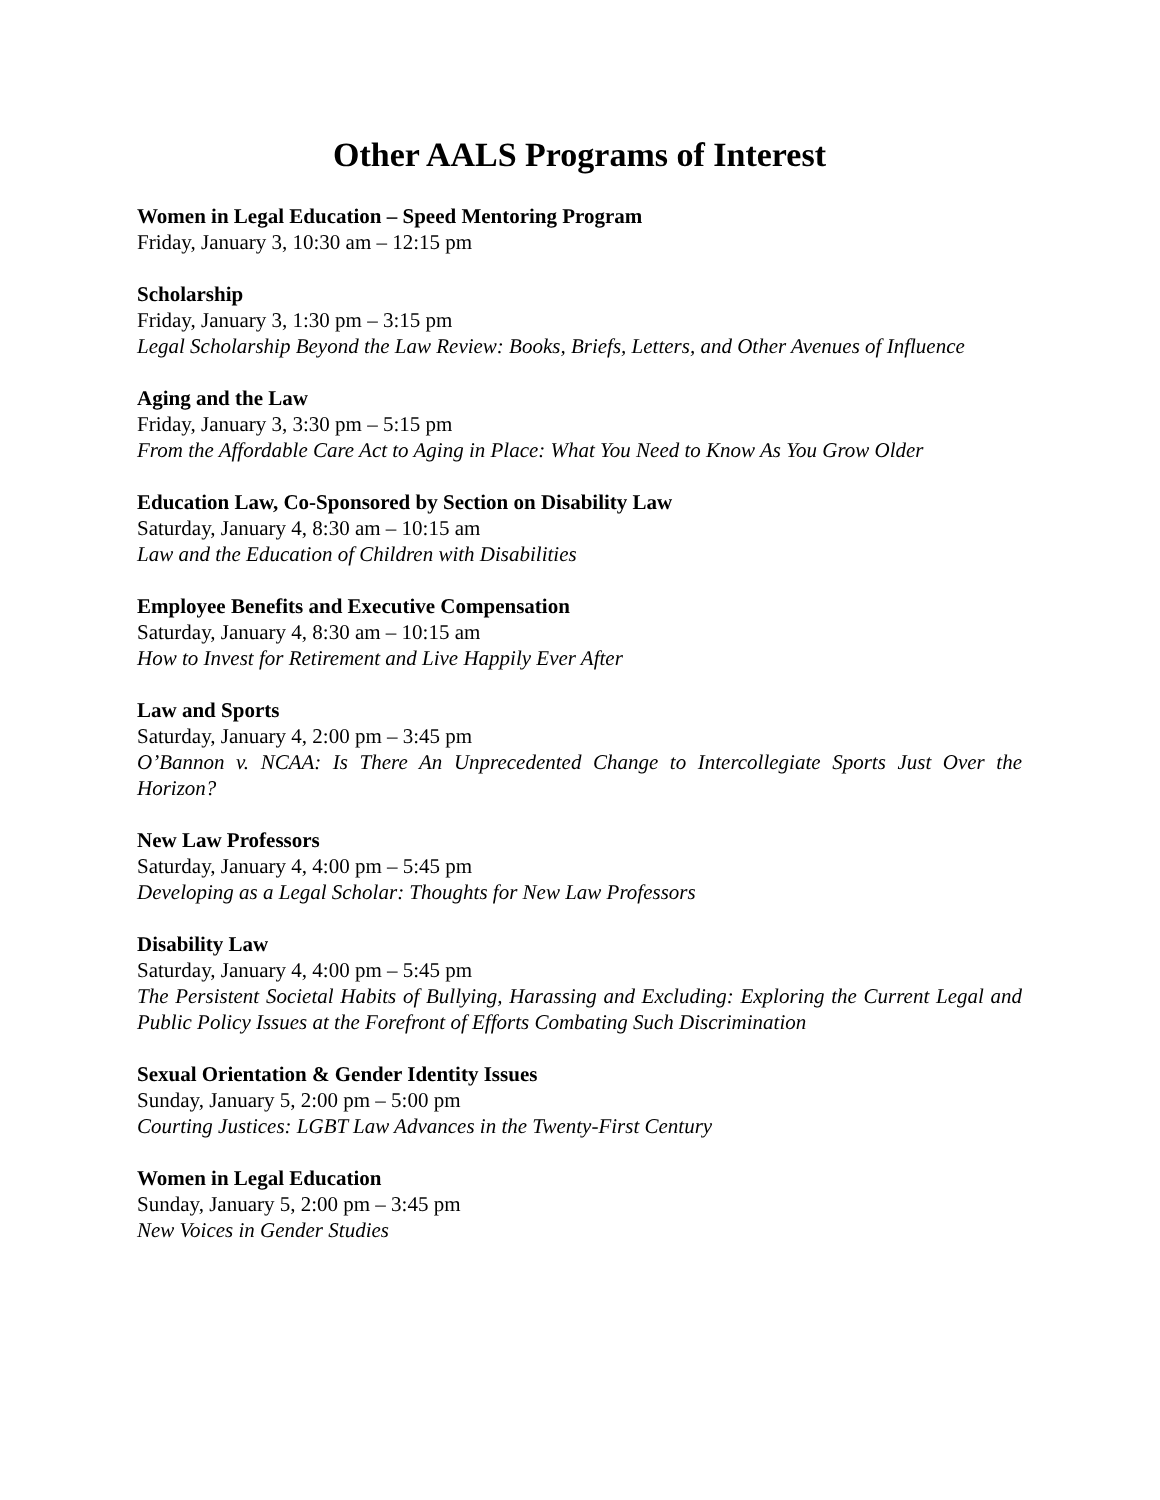Other AALS Programs of Interest
Women in Legal Education – Speed Mentoring Program
Friday, January 3, 10:30 am – 12:15 pm
Scholarship
Friday, January 3, 1:30 pm – 3:15 pm
Legal Scholarship Beyond the Law Review: Books, Briefs, Letters, and Other Avenues of Influence
Aging and the Law
Friday, January 3, 3:30 pm – 5:15 pm
From the Affordable Care Act to Aging in Place: What You Need to Know As You Grow Older
Education Law, Co-Sponsored by Section on Disability Law
Saturday, January 4, 8:30 am – 10:15 am
Law and the Education of Children with Disabilities
Employee Benefits and Executive Compensation
Saturday, January 4, 8:30 am – 10:15 am
How to Invest for Retirement and Live Happily Ever After
Law and Sports
Saturday, January 4, 2:00 pm – 3:45 pm
O’Bannon v. NCAA: Is There An Unprecedented Change to Intercollegiate Sports Just Over the Horizon?
New Law Professors
Saturday, January 4, 4:00 pm – 5:45 pm
Developing as a Legal Scholar: Thoughts for New Law Professors
Disability Law
Saturday, January 4, 4:00 pm – 5:45 pm
The Persistent Societal Habits of Bullying, Harassing and Excluding: Exploring the Current Legal and Public Policy Issues at the Forefront of Efforts Combating Such Discrimination
Sexual Orientation & Gender Identity Issues
Sunday, January 5, 2:00 pm – 5:00 pm
Courting Justices: LGBT Law Advances in the Twenty-First Century
Women in Legal Education
Sunday, January 5, 2:00 pm – 3:45 pm
New Voices in Gender Studies